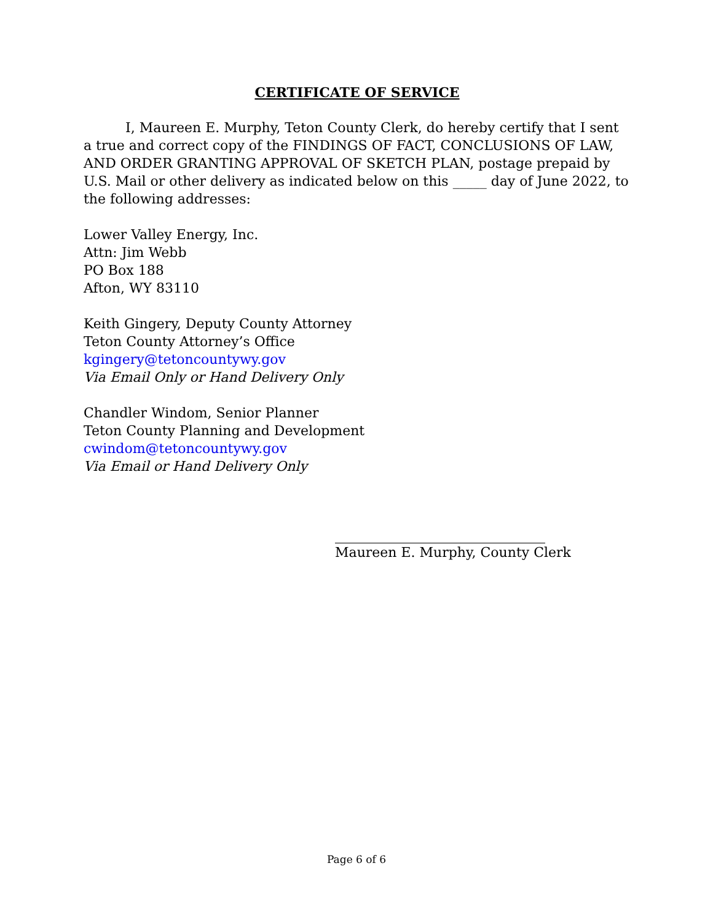CERTIFICATE OF SERVICE
I, Maureen E. Murphy, Teton County Clerk, do hereby certify that I sent a true and correct copy of the FINDINGS OF FACT, CONCLUSIONS OF LAW, AND ORDER GRANTING APPROVAL OF SKETCH PLAN, postage prepaid by U.S. Mail or other delivery as indicated below on this _____ day of June 2022, to the following addresses:
Lower Valley Energy, Inc.
Attn: Jim Webb
PO Box 188
Afton, WY 83110
Keith Gingery, Deputy County Attorney
Teton County Attorney’s Office
kgingery@tetoncountywy.gov
Via Email Only or Hand Delivery Only
Chandler Windom, Senior Planner
Teton County Planning and Development
cwindom@tetoncountywy.gov
Via Email or Hand Delivery Only
Maureen E. Murphy, County Clerk
Page 6 of 6